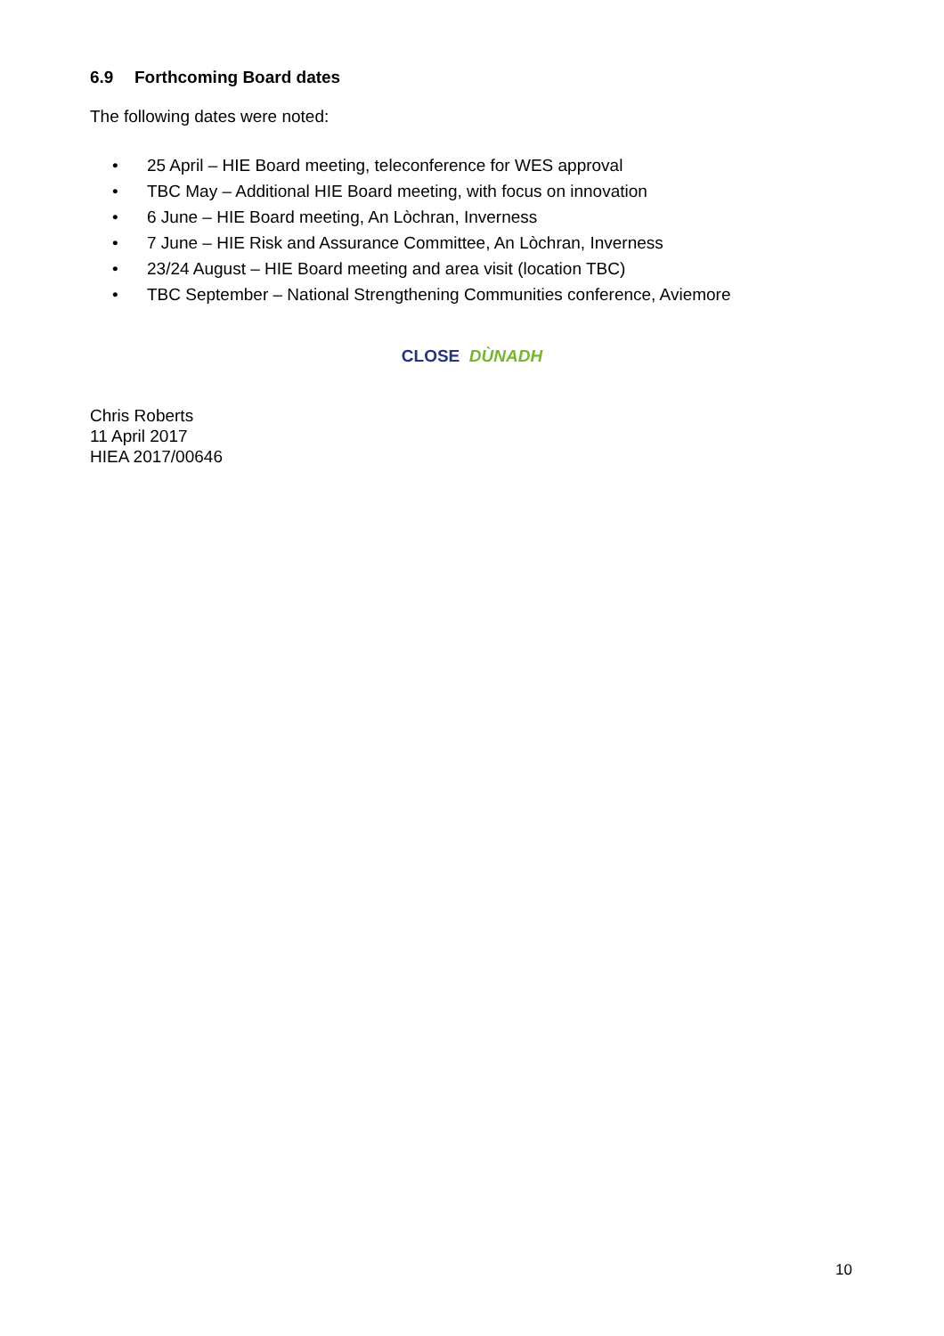6.9 Forthcoming Board dates
The following dates were noted:
• 25 April – HIE Board meeting, teleconference for WES approval
• TBC May – Additional HIE Board meeting, with focus on innovation
• 6 June – HIE Board meeting, An Lòchran, Inverness
• 7 June – HIE Risk and Assurance Committee, An Lòchran, Inverness
• 23/24 August – HIE Board meeting and area visit (location TBC)
• TBC September – National Strengthening Communities conference, Aviemore
CLOSE DÙNADH
Chris Roberts
11 April 2017
HIEA 2017/00646
10